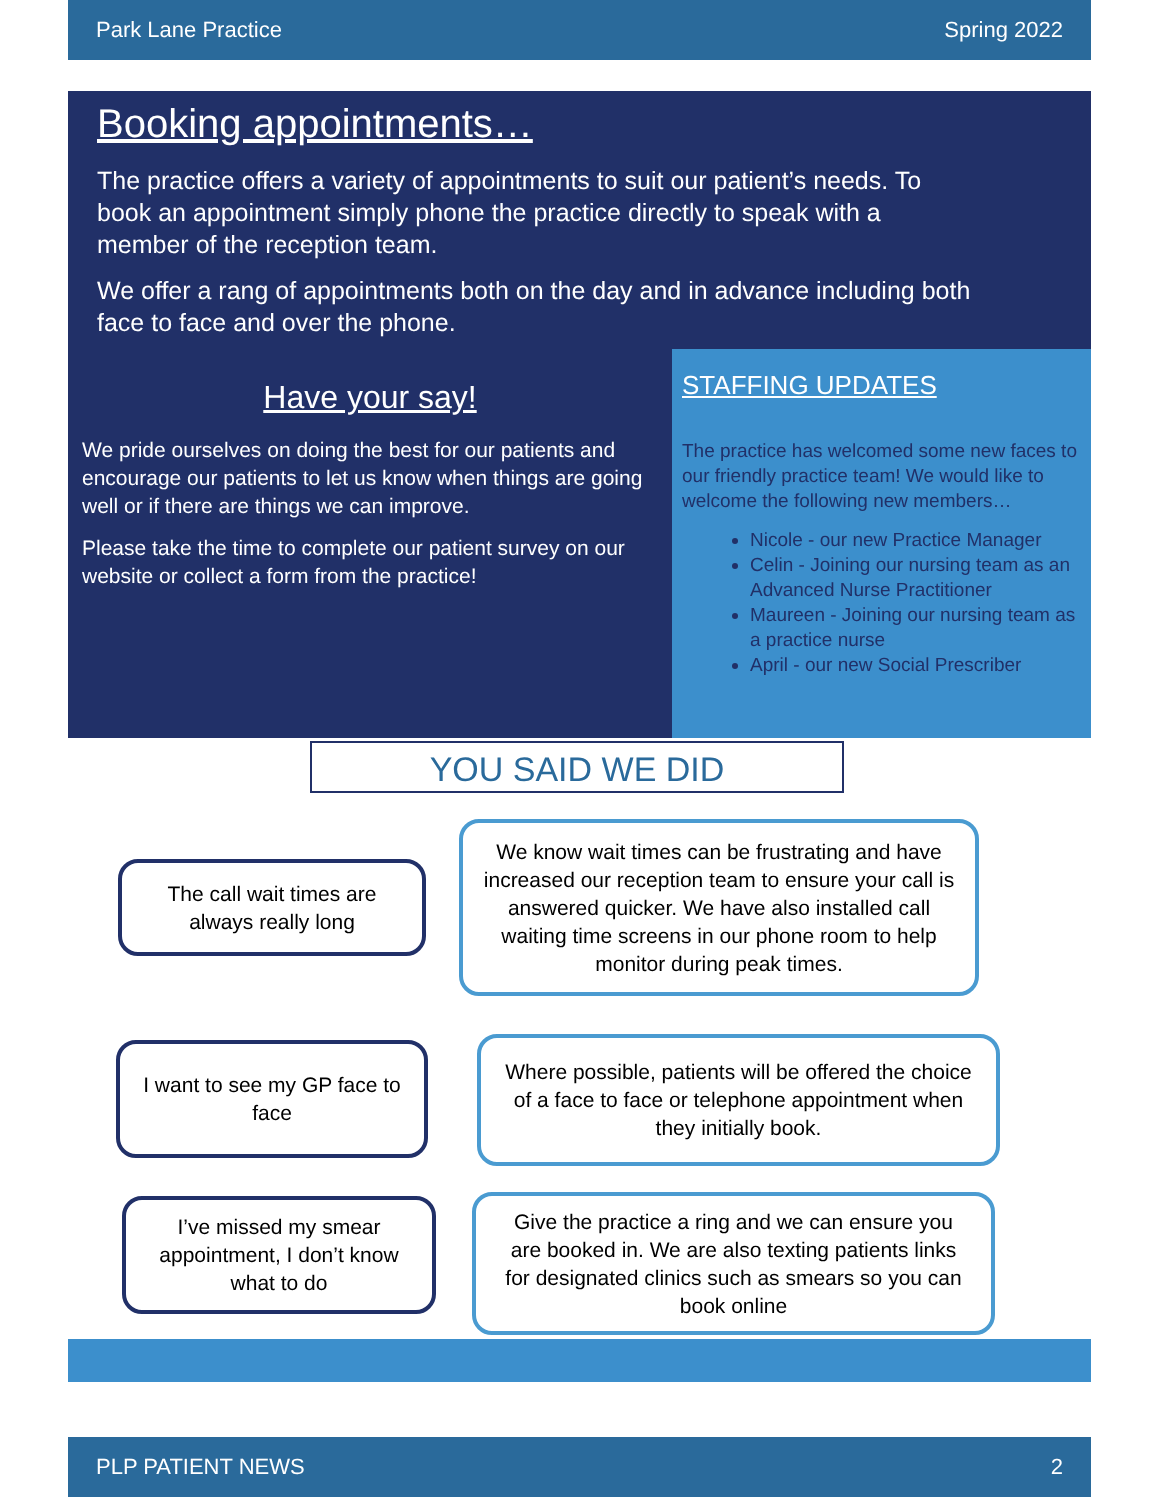Park Lane Practice Spring 2022
Booking appointments…
The practice offers a variety of appointments to suit our patient’s needs. To book an appointment simply phone the practice directly to speak with a member of the reception team.
We offer a rang of appointments both on the day and in advance including both face to face and over the phone.
Have your say!
We pride ourselves on doing the best for our patients and encourage our patients to let us know when things are going well or if there are things we can improve.
Please take the time to complete our patient survey on our website or collect a form from the practice!
STAFFING UPDATES
The practice has welcomed some new faces to our friendly practice team! We would like to welcome the following new members…
Nicole - our new Practice Manager
Celin - Joining our nursing team as an Advanced Nurse Practitioner
Maureen - Joining our nursing team as a practice nurse
April - our new Social Prescriber
YOU SAID WE DID
The call wait times are always really long
We know wait times can be frustrating and have increased our reception team to ensure your call is answered quicker. We have also installed call waiting time screens in our phone room to help monitor during peak times.
I want to see my GP face to face
Where possible, patients will be offered the choice of a face to face or telephone appointment when they initially book.
I’ve missed my smear appointment, I don’t know what to do
Give the practice a ring and we can ensure you are booked in. We are also texting patients links for designated clinics such as smears so you can book online
PLP PATIENT NEWS 2